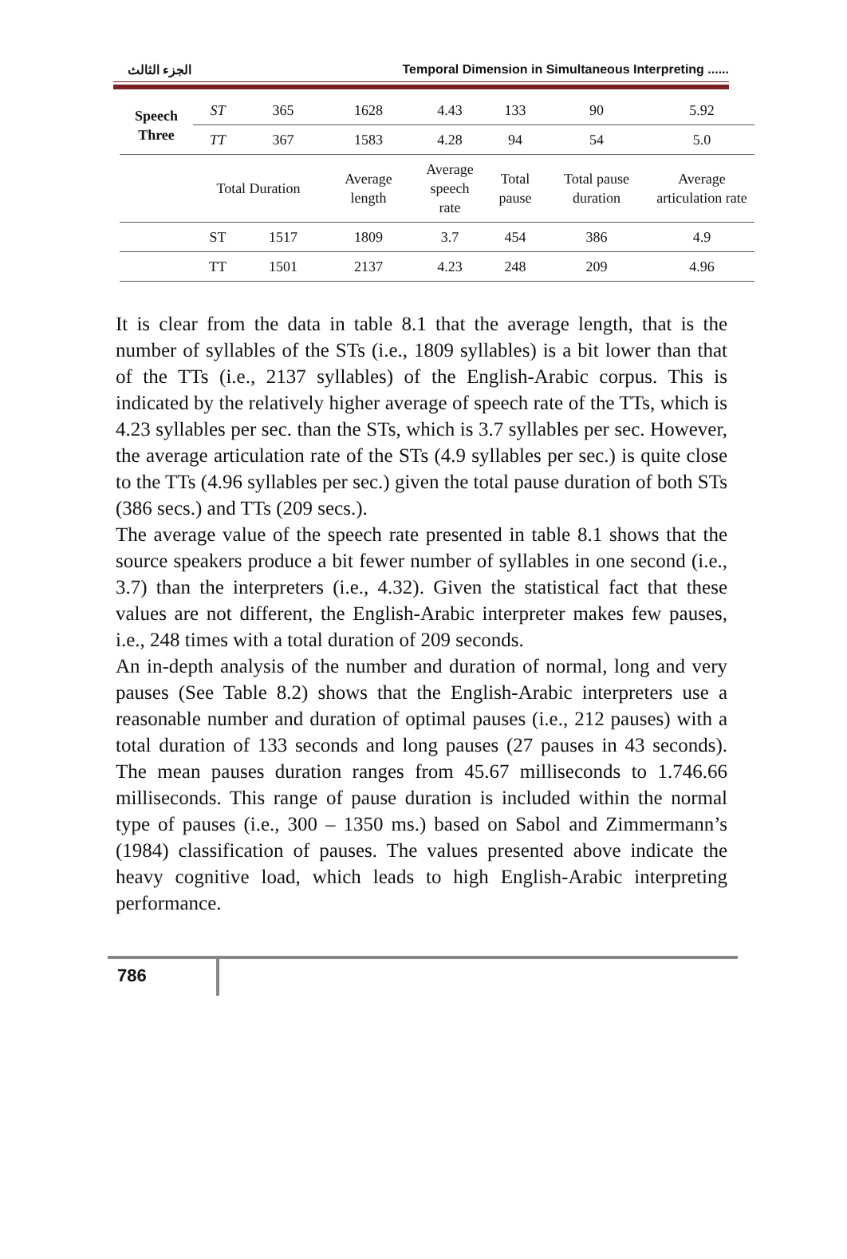الجزء الثالث Temporal Dimension in Simultaneous Interpreting ......
| Speech Three | ST | 365 | 1628 | 4.43 | 133 | 90 | 5.92 |
| | TT | 367 | 1583 | 4.28 | 94 | 54 | 5.0 |
| | Total Duration | | Average length | Average speech rate | Total pause | Total pause duration | Average articulation rate |
| | ST | 1517 | 1809 | 3.7 | 454 | 386 | 4.9 |
| | TT | 1501 | 2137 | 4.23 | 248 | 209 | 4.96 |
It is clear from the data in table 8.1 that the average length, that is the number of syllables of the STs (i.e., 1809 syllables) is a bit lower than that of the TTs (i.e., 2137 syllables) of the English-Arabic corpus. This is indicated by the relatively higher average of speech rate of the TTs, which is 4.23 syllables per sec. than the STs, which is 3.7 syllables per sec. However, the average articulation rate of the STs (4.9 syllables per sec.) is quite close to the TTs (4.96 syllables per sec.) given the total pause duration of both STs (386 secs.) and TTs (209 secs.).
The average value of the speech rate presented in table 8.1 shows that the source speakers produce a bit fewer number of syllables in one second (i.e., 3.7) than the interpreters (i.e., 4.32). Given the statistical fact that these values are not different, the English-Arabic interpreter makes few pauses, i.e., 248 times with a total duration of 209 seconds.
An in-depth analysis of the number and duration of normal, long and very pauses (See Table 8.2) shows that the English-Arabic interpreters use a reasonable number and duration of optimal pauses (i.e., 212 pauses) with a total duration of 133 seconds and long pauses (27 pauses in 43 seconds). The mean pauses duration ranges from 45.67 milliseconds to 1.746.66 milliseconds. This range of pause duration is included within the normal type of pauses (i.e., 300 – 1350 ms.) based on Sabol and Zimmermann’s (1984) classification of pauses. The values presented above indicate the heavy cognitive load, which leads to high English-Arabic interpreting performance.
786